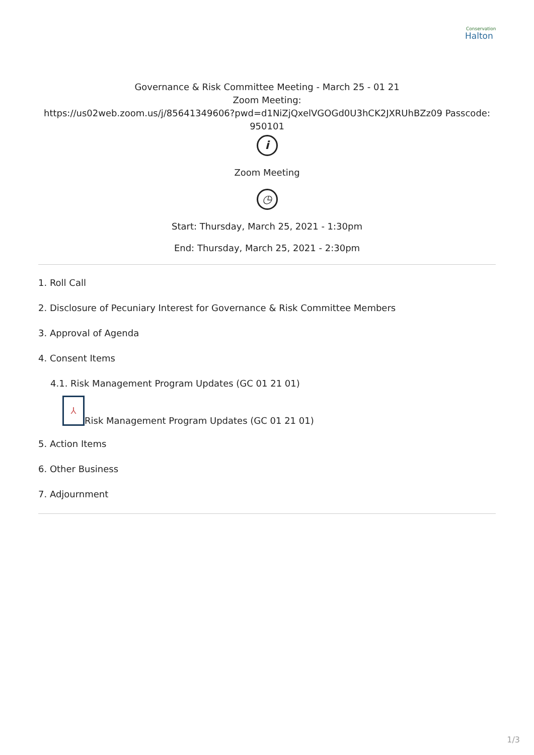Conservation
Halton
Governance & Risk Committee Meeting - March 25 - 01 21
Zoom Meeting:
https://us02web.zoom.us/j/85641349606?pwd=d1NiZjQxelVGOGd0U3hCK2JXRUhBZz09 Passcode:
950101
i
Zoom Meeting
◷
Start: Thursday, March 25, 2021 - 1:30pm
End: Thursday, March 25, 2021 - 2:30pm
1. Roll Call
2. Disclosure of Pecuniary Interest for Governance & Risk Committee Members
3. Approval of Agenda
4. Consent Items
4.1. Risk Management Program Updates (GC 01 21 01)
⅄ Risk Management Program Updates (GC 01 21 01)
5. Action Items
6. Other Business
7. Adjournment
1/3